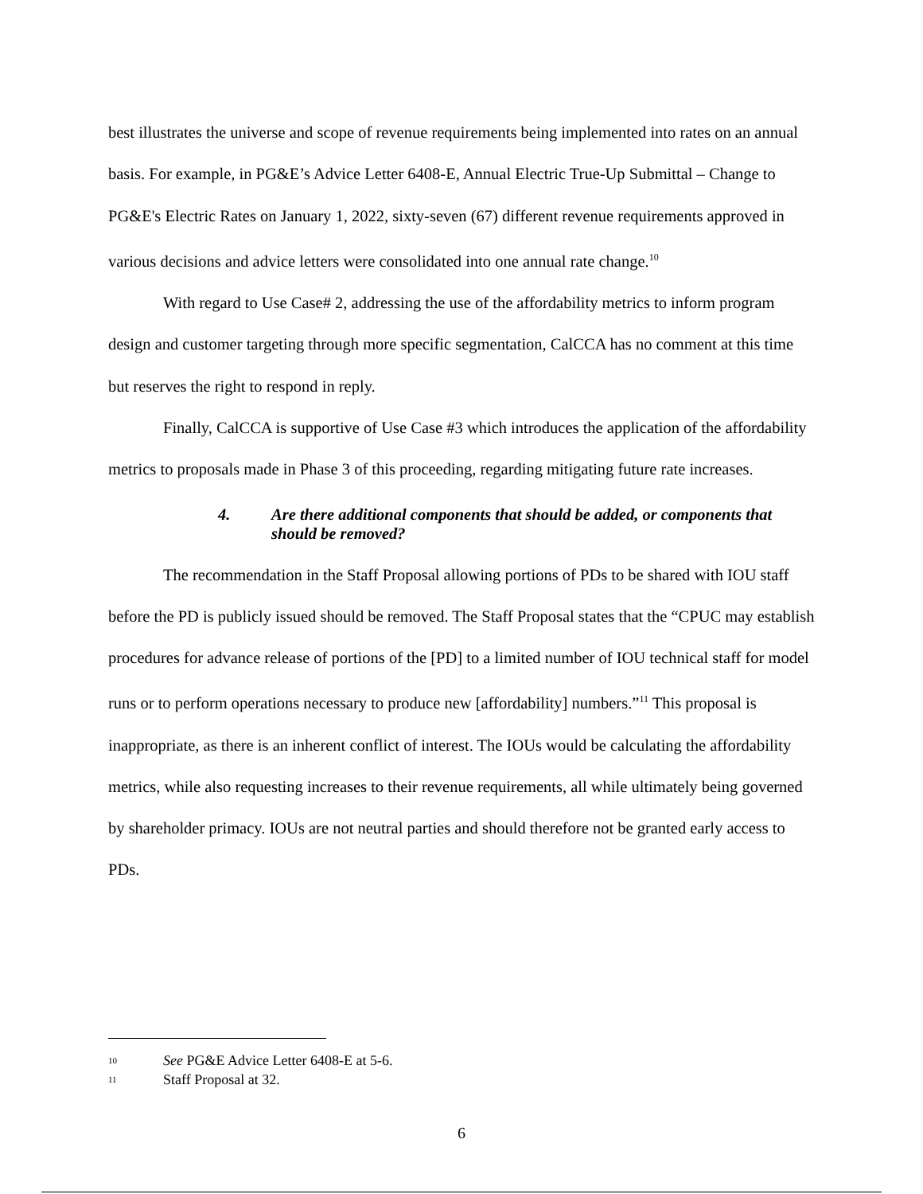best illustrates the universe and scope of revenue requirements being implemented into rates on an annual basis. For example, in PG&E’s Advice Letter 6408-E, Annual Electric True-Up Submittal – Change to PG&E's Electric Rates on January 1, 2022, sixty-seven (67) different revenue requirements approved in various decisions and advice letters were consolidated into one annual rate change.<sup>10</sup>
With regard to Use Case# 2, addressing the use of the affordability metrics to inform program design and customer targeting through more specific segmentation, CalCCA has no comment at this time but reserves the right to respond in reply.
Finally, CalCCA is supportive of Use Case #3 which introduces the application of the affordability metrics to proposals made in Phase 3 of this proceeding, regarding mitigating future rate increases.
4. Are there additional components that should be added, or components that should be removed?
The recommendation in the Staff Proposal allowing portions of PDs to be shared with IOU staff before the PD is publicly issued should be removed. The Staff Proposal states that the “CPUC may establish procedures for advance release of portions of the [PD] to a limited number of IOU technical staff for model runs or to perform operations necessary to produce new [affordability] numbers.”<sup>11</sup> This proposal is inappropriate, as there is an inherent conflict of interest. The IOUs would be calculating the affordability metrics, while also requesting increases to their revenue requirements, all while ultimately being governed by shareholder primacy. IOUs are not neutral parties and should therefore not be granted early access to PDs.
<sup>10</sup> See PG&E Advice Letter 6408-E at 5-6.
<sup>11</sup> Staff Proposal at 32.
6